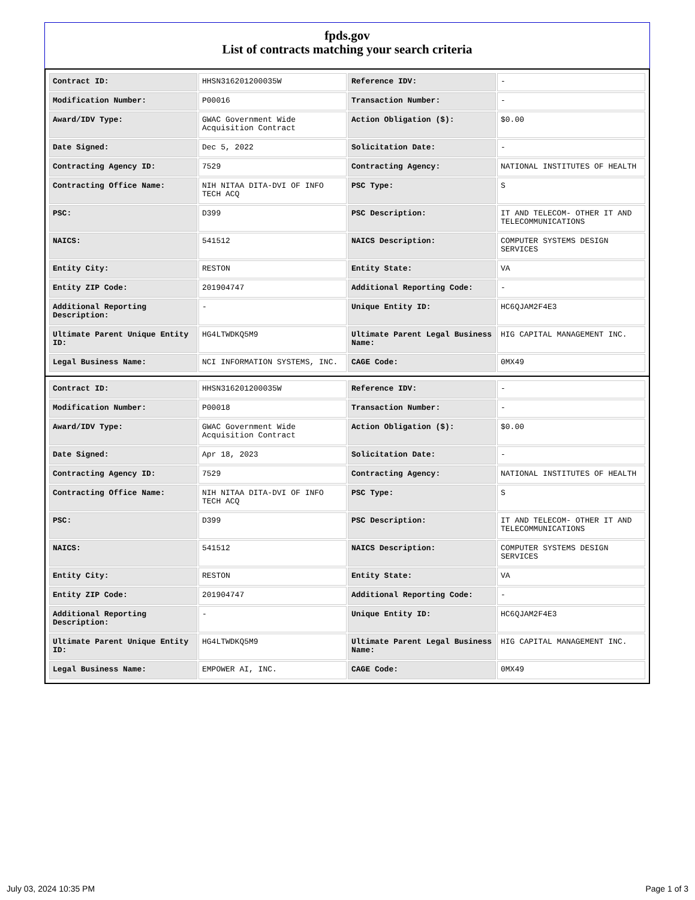fpds.gov
List of contracts matching your search criteria
| Contract ID: | HHSN316201200035W | Reference IDV: | - |
| Modification Number: | P00016 | Transaction Number: | - |
| Award/IDV Type: | GWAC Government Wide Acquisition Contract | Action Obligation ($): | $0.00 |
| Date Signed: | Dec 5, 2022 | Solicitation Date: | - |
| Contracting Agency ID: | 7529 | Contracting Agency: | NATIONAL INSTITUTES OF HEALTH |
| Contracting Office Name: | NIH NITAA DITA-DVI OF INFO TECH ACQ | PSC Type: | S |
| PSC: | D399 | PSC Description: | IT AND TELECOM- OTHER IT AND TELECOMMUNICATIONS |
| NAICS: | 541512 | NAICS Description: | COMPUTER SYSTEMS DESIGN SERVICES |
| Entity City: | RESTON | Entity State: | VA |
| Entity ZIP Code: | 201904747 | Additional Reporting Code: | - |
| Additional Reporting Description: | - | Unique Entity ID: | HC6QJAM2F4E3 |
| Ultimate Parent Unique Entity ID: | HG4LTWDKQ5M9 | Ultimate Parent Legal Business Name: | HIG CAPITAL MANAGEMENT INC. |
| Legal Business Name: | NCI INFORMATION SYSTEMS, INC. | CAGE Code: | 0MX49 |
| Contract ID: | HHSN316201200035W | Reference IDV: | - |
| Modification Number: | P00018 | Transaction Number: | - |
| Award/IDV Type: | GWAC Government Wide Acquisition Contract | Action Obligation ($): | $0.00 |
| Date Signed: | Apr 18, 2023 | Solicitation Date: | - |
| Contracting Agency ID: | 7529 | Contracting Agency: | NATIONAL INSTITUTES OF HEALTH |
| Contracting Office Name: | NIH NITAA DITA-DVI OF INFO TECH ACQ | PSC Type: | S |
| PSC: | D399 | PSC Description: | IT AND TELECOM- OTHER IT AND TELECOMMUNICATIONS |
| NAICS: | 541512 | NAICS Description: | COMPUTER SYSTEMS DESIGN SERVICES |
| Entity City: | RESTON | Entity State: | VA |
| Entity ZIP Code: | 201904747 | Additional Reporting Code: | - |
| Additional Reporting Description: | - | Unique Entity ID: | HC6QJAM2F4E3 |
| Ultimate Parent Unique Entity ID: | HG4LTWDKQ5M9 | Ultimate Parent Legal Business Name: | HIG CAPITAL MANAGEMENT INC. |
| Legal Business Name: | EMPOWER AI, INC. | CAGE Code: | 0MX49 |
July 03, 2024 10:35 PM Page 1 of 3